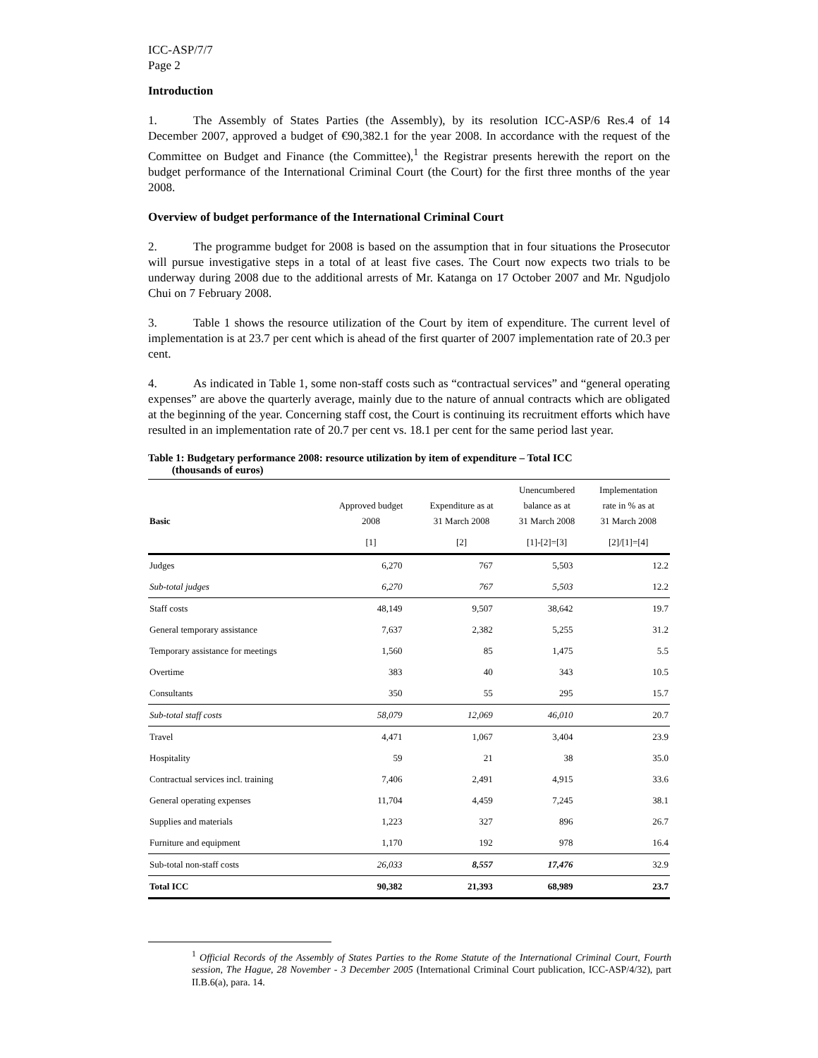ICC-ASP/7/7
Page 2
Introduction
1. The Assembly of States Parties (the Assembly), by its resolution ICC-ASP/6 Res.4 of 14 December 2007, approved a budget of €90,382.1 for the year 2008. In accordance with the request of the Committee on Budget and Finance (the Committee),<sup>1</sup> the Registrar presents herewith the report on the budget performance of the International Criminal Court (the Court) for the first three months of the year 2008.
Overview of budget performance of the International Criminal Court
2. The programme budget for 2008 is based on the assumption that in four situations the Prosecutor will pursue investigative steps in a total of at least five cases. The Court now expects two trials to be underway during 2008 due to the additional arrests of Mr. Katanga on 17 October 2007 and Mr. Ngudjolo Chui on 7 February 2008.
3. Table 1 shows the resource utilization of the Court by item of expenditure. The current level of implementation is at 23.7 per cent which is ahead of the first quarter of 2007 implementation rate of 20.3 per cent.
4. As indicated in Table 1, some non-staff costs such as “contractual services” and “general operating expenses” are above the quarterly average, mainly due to the nature of annual contracts which are obligated at the beginning of the year. Concerning staff cost, the Court is continuing its recruitment efforts which have resulted in an implementation rate of 20.7 per cent vs. 18.1 per cent for the same period last year.
Table 1: Budgetary performance 2008: resource utilization by item of expenditure – Total ICC
(thousands of euros)
| Basic | Approved budget 2008 | Expenditure as at 31 March 2008 | Unencumbered balance as at 31 March 2008 | Implementation rate in % as at 31 March 2008 |
| --- | --- | --- | --- | --- |
| | [1] | [2] | [1]-[2]=[3] | [2]/[1]=[4] |
| Judges | 6,270 | 767 | 5,503 | 12.2 |
| Sub-total judges | 6,270 | 767 | 5,503 | 12.2 |
| Staff costs | 48,149 | 9,507 | 38,642 | 19.7 |
| General temporary assistance | 7,637 | 2,382 | 5,255 | 31.2 |
| Temporary assistance for meetings | 1,560 | 85 | 1,475 | 5.5 |
| Overtime | 383 | 40 | 343 | 10.5 |
| Consultants | 350 | 55 | 295 | 15.7 |
| Sub-total staff costs | 58,079 | 12,069 | 46,010 | 20.7 |
| Travel | 4,471 | 1,067 | 3,404 | 23.9 |
| Hospitality | 59 | 21 | 38 | 35.0 |
| Contractual services incl. training | 7,406 | 2,491 | 4,915 | 33.6 |
| General operating expenses | 11,704 | 4,459 | 7,245 | 38.1 |
| Supplies and materials | 1,223 | 327 | 896 | 26.7 |
| Furniture and equipment | 1,170 | 192 | 978 | 16.4 |
| Sub-total non-staff costs | 26,033 | 8,557 | 17,476 | 32.9 |
| Total ICC | 90,382 | 21,393 | 68,989 | 23.7 |
<sup>1</sup> Official Records of the Assembly of States Parties to the Rome Statute of the International Criminal Court, Fourth session, The Hague, 28 November - 3 December 2005 (International Criminal Court publication, ICC-ASP/4/32), part II.B.6(a), para. 14.